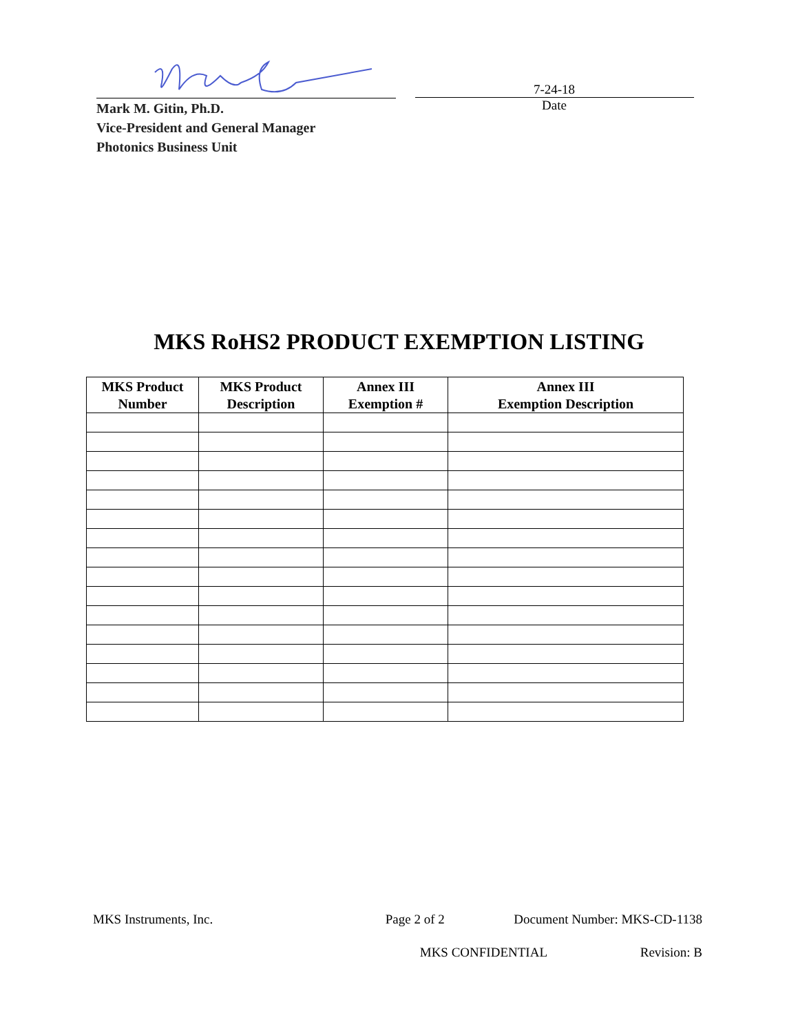Mark M. Gitin, Ph.D.
Vice-President and General Manager
Photonics Business Unit
7-24-18
Date
MKS RoHS2 PRODUCT EXEMPTION LISTING
| MKS Product Number | MKS Product Description | Annex III Exemption # | Annex III Exemption Description |
| --- | --- | --- | --- |
MKS Instruments, Inc. Page 2 of 2 Document Number: MKS-CD-1138
MKS CONFIDENTIAL Revision: B